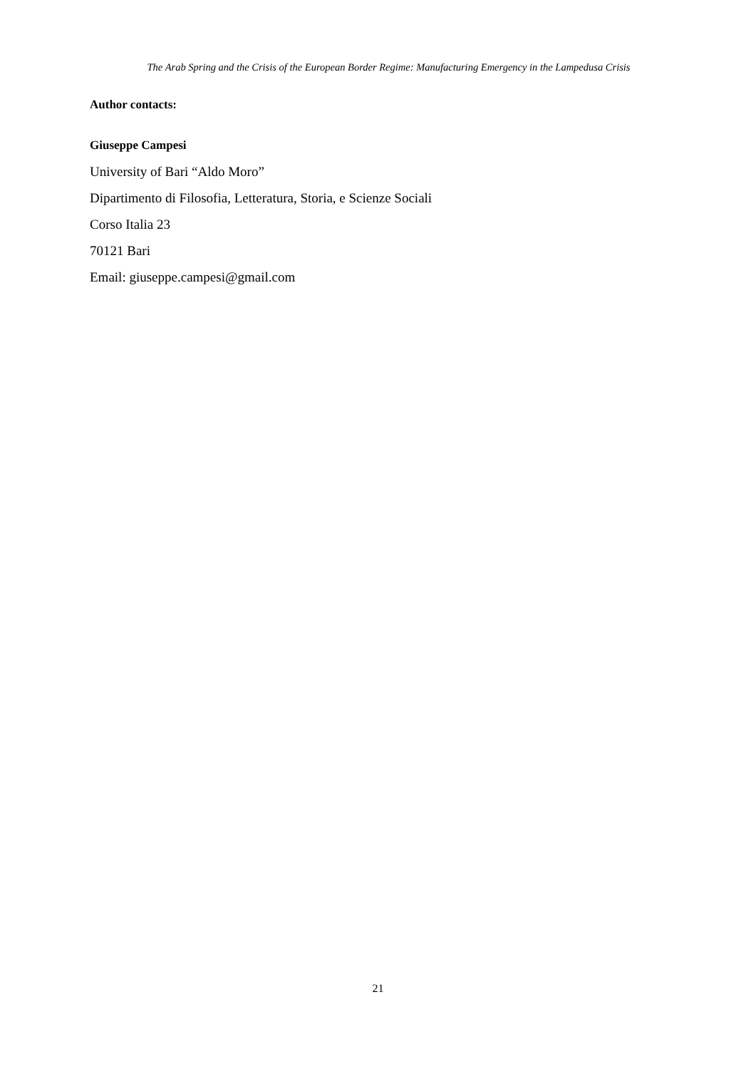The Arab Spring and the Crisis of the European Border Regime: Manufacturing Emergency in the Lampedusa Crisis
Author contacts:
Giuseppe Campesi
University of Bari “Aldo Moro”
Dipartimento di Filosofia, Letteratura, Storia, e Scienze Sociali
Corso Italia 23
70121 Bari
Email: giuseppe.campesi@gmail.com
21